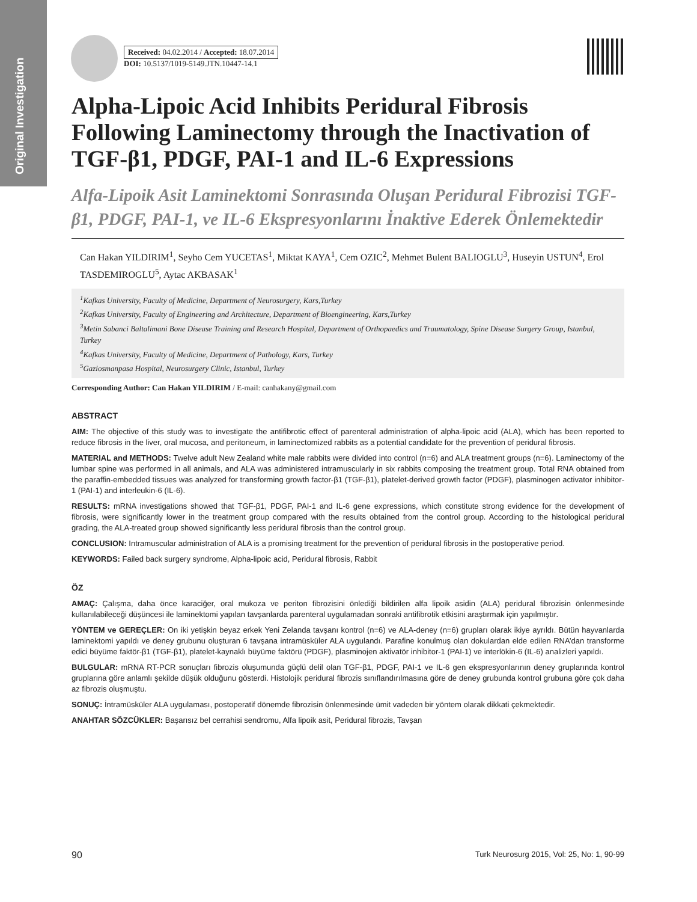Original Investigation
Received: 04.02.2014 / Accepted: 18.07.2014
DOI: 10.5137/1019-5149.JTN.10447-14.1
Alpha-Lipoic Acid Inhibits Peridural Fibrosis Following Laminectomy through the Inactivation of TGF-β1, PDGF, PAI-1 and IL-6 Expressions
Alfa-Lipoik Asit Laminektomi Sonrasında Oluşan Peridural Fibrozisi TGF-β1, PDGF, PAI-1, ve IL-6 Ekspresyonlarını İnaktive Ederek Önlemektedir
Can Hakan YILDIRIM<sup>1</sup>, Seyho Cem YUCETAS<sup>1</sup>, Miktat KAYA<sup>1</sup>, Cem OZIC<sup>2</sup>, Mehmet Bulent BALIOGLU<sup>3</sup>, Huseyin USTUN<sup>4</sup>, Erol TASDEMIROGLU<sup>5</sup>, Aytac AKBASAK<sup>1</sup>
<sup>1</sup> Kafkas University, Faculty of Medicine, Department of Neurosurgery, Kars,Turkey
<sup>2</sup> Kafkas University, Faculty of Engineering and Architecture, Department of Bioengineering, Kars,Turkey
<sup>3</sup> Metin Sabanci Baltalimani Bone Disease Training and Research Hospital, Department of Orthopaedics and Traumatology, Spine Disease Surgery Group, Istanbul, Turkey
<sup>4</sup> Kafkas University, Faculty of Medicine, Department of Pathology, Kars, Turkey
<sup>5</sup> Gaziosmanpasa Hospital, Neurosurgery Clinic, Istanbul, Turkey
Corresponding Author: Can Hakan YILDIRIM / E-mail: canhakany@gmail.com
ABSTRACT
AIM: The objective of this study was to investigate the antifibrotic effect of parenteral administration of alpha-lipoic acid (ALA), which has been reported to reduce fibrosis in the liver, oral mucosa, and peritoneum, in laminectomized rabbits as a potential candidate for the prevention of peridural fibrosis.
MATERIAL and METHODS: Twelve adult New Zealand white male rabbits were divided into control (n=6) and ALA treatment groups (n=6). Laminectomy of the lumbar spine was performed in all animals, and ALA was administered intramuscularly in six rabbits composing the treatment group. Total RNA obtained from the paraffin-embedded tissues was analyzed for transforming growth factor-β1 (TGF-β1), platelet-derived growth factor (PDGF), plasminogen activator inhibitor-1 (PAI-1) and interleukin-6 (IL-6).
RESULTS: mRNA investigations showed that TGF-β1, PDGF, PAI-1 and IL-6 gene expressions, which constitute strong evidence for the development of fibrosis, were significantly lower in the treatment group compared with the results obtained from the control group. According to the histological peridural grading, the ALA-treated group showed significantly less peridural fibrosis than the control group.
CONCLUSION: Intramuscular administration of ALA is a promising treatment for the prevention of peridural fibrosis in the postoperative period.
KEYWORDS: Failed back surgery syndrome, Alpha-lipoic acid, Peridural fibrosis, Rabbit
ÖZ
AMAÇ: Çalışma, daha önce karaciğer, oral mukoza ve periton fibrozisini önlediği bildirilen alfa lipoik asidin (ALA) peridural fibrozisin önlenmesinde kullanılabileceği düşüncesi ile laminektomi yapılan tavşanlarda parenteral uygulamadan sonraki antifibrotik etkisini araştırmak için yapılmıştır.
YÖNTEM ve GEREÇLER: On iki yetişkin beyaz erkek Yeni Zelanda tavşanı kontrol (n=6) ve ALA-deney (n=6) grupları olarak ikiye ayrıldı. Bütün hayvanlarda laminektomi yapıldı ve deney grubunu oluşturan 6 tavşana intramüsküler ALA uygulandı. Parafine konulmuş olan dokulardan elde edilen RNA’dan transforme edici büyüme faktör-β1 (TGF-β1), platelet-kaynaklı büyüme faktörü (PDGF), plasminojen aktivatör inhibitor-1 (PAI-1) ve interlökin-6 (IL-6) analizleri yapıldı.
BULGULAR: mRNA RT-PCR sonuçları fibrozis oluşumunda güçlü delil olan TGF-β1, PDGF, PAI-1 ve IL-6 gen ekspresyonlarının deney gruplarında kontrol gruplarına göre anlamlı şekilde düşük olduğunu gösterdi. Histolojik peridural fibrozis sınıflandırılmasına göre de deney grubunda kontrol grubuna göre çok daha az fibrozis oluşmuştu.
SONUÇ: İntramüsküler ALA uygulaması, postoperatif dönemde fibrozisin önlenmesinde ümit vadeden bir yöntem olarak dikkati çekmektedir.
ANAHTAR SÖZCÜKLER: Başarısız bel cerrahisi sendromu, Alfa lipoik asit, Peridural fibrozis, Tavşan
90 Turk Neurosurg 2015, Vol: 25, No: 1, 90-99